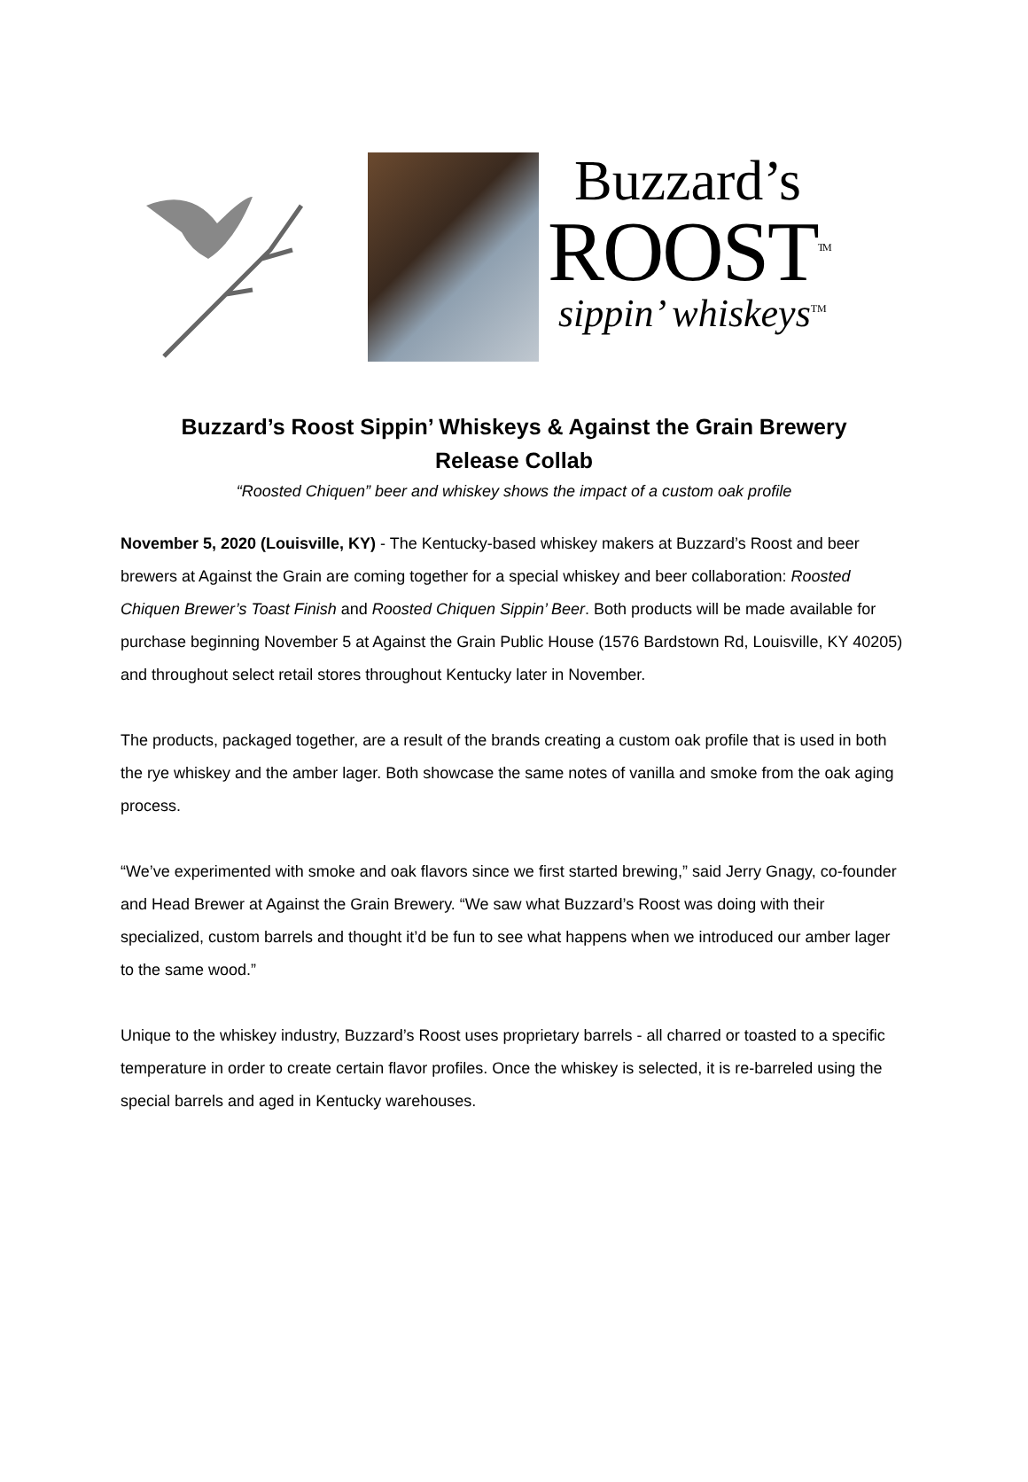Buzzard’s
ROOST<sup>TM</sup>
sippin’ whiskeys<sup>TM</sup>
Buzzard’s Roost Sippin’ Whiskeys & Against the Grain Brewery
Release Collab
“Roosted Chiquen” beer and whiskey shows the impact of a custom oak profile
November 5, 2020 (Louisville, KY) - The Kentucky-based whiskey makers at Buzzard’s Roost and beer brewers at Against the Grain are coming together for a special whiskey and beer collaboration: Roosted Chiquen Brewer’s Toast Finish and Roosted Chiquen Sippin’ Beer. Both products will be made available for purchase beginning November 5 at Against the Grain Public House (1576 Bardstown Rd, Louisville, KY 40205) and throughout select retail stores throughout Kentucky later in November.
The products, packaged together, are a result of the brands creating a custom oak profile that is used in both the rye whiskey and the amber lager. Both showcase the same notes of vanilla and smoke from the oak aging process.
“We’ve experimented with smoke and oak flavors since we first started brewing,” said Jerry Gnagy, co-founder and Head Brewer at Against the Grain Brewery. “We saw what Buzzard’s Roost was doing with their specialized, custom barrels and thought it’d be fun to see what happens when we introduced our amber lager to the same wood.”
Unique to the whiskey industry, Buzzard’s Roost uses proprietary barrels - all charred or toasted to a specific temperature in order to create certain flavor profiles. Once the whiskey is selected, it is re-barreled using the special barrels and aged in Kentucky warehouses.